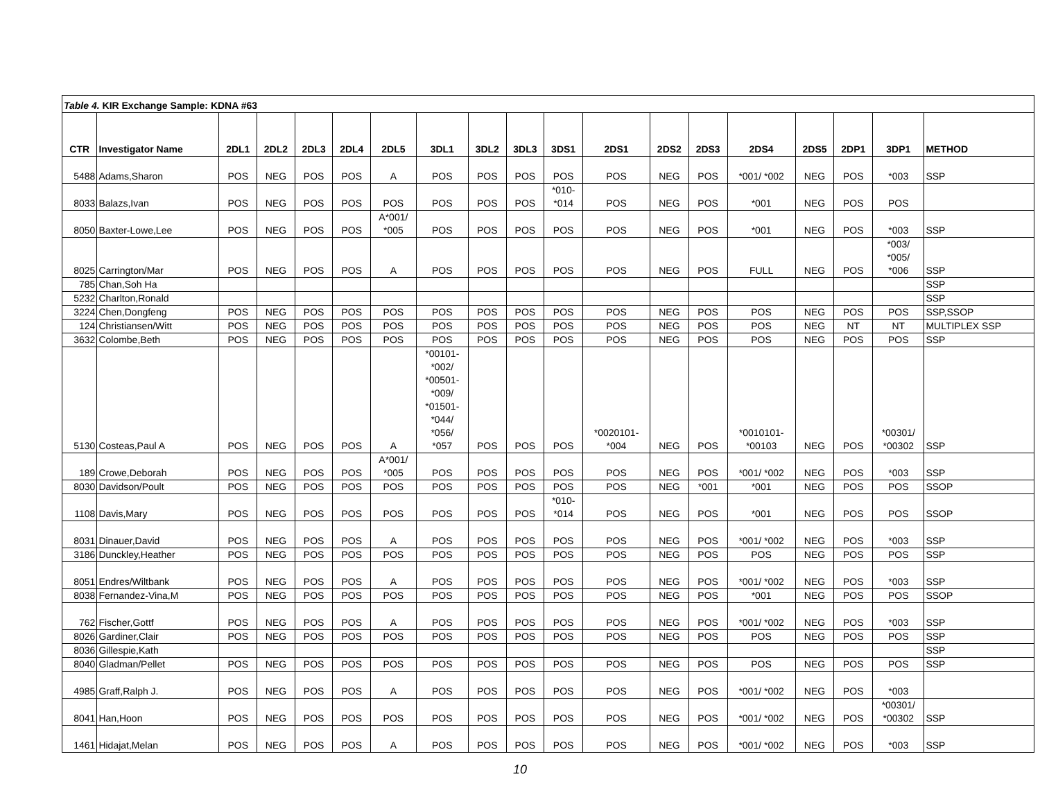| Table 4. KIR Exchange Sample: KDNA #63 | | | | | | | | | | | | | | | | | | |
| CTR | Investigator Name | 2DL1 | 2DL2 | 2DL3 | 2DL4 | 2DL5 | 3DL1 | 3DL2 | 3DL3 | 3DS1 | 2DS1 | 2DS2 | 2DS3 | 2DS4 | 2DS5 | 2DP1 | 3DP1 | METHOD |
| 5488 | Adams,Sharon | POS | NEG | POS | POS | A | POS | POS | POS | POS | POS | NEG | POS | *001/ *002 | NEG | POS | *003 | SSP |
| 8033 | Balazs,Ivan | POS | NEG | POS | POS | POS | POS | POS | POS | *010- *014 | POS | NEG | POS | *001 | NEG | POS | POS | |
| 8050 | Baxter-Lowe,Lee | POS | NEG | POS | POS | A*001/ *005 | POS | POS | POS | POS | POS | NEG | POS | *001 | NEG | POS | *003 | SSP |
| 8025 | Carrington/Mar | POS | NEG | POS | POS | A | POS | POS | POS | POS | POS | NEG | POS | FULL | NEG | POS | *003/ *005/ *006 | SSP |
| 785 | Chan,Soh Ha | | | | | | | | | | | | | | | | | SSP |
| 5232 | Charlton,Ronald | | | | | | | | | | | | | | | | | SSP |
| 3224 | Chen,Dongfeng | POS | NEG | POS | POS | POS | POS | POS | POS | POS | POS | NEG | POS | POS | NEG | POS | POS | SSP,SSOP |
| 124 | Christiansen/Witt | POS | NEG | POS | POS | POS | POS | POS | POS | POS | POS | NEG | POS | POS | NEG | NT | NT | MULTIPLEX SSP |
| 3632 | Colombe,Beth | POS | NEG | POS | POS | POS | POS | POS | POS | POS | POS | NEG | POS | POS | NEG | POS | POS | SSP |
| 5130 | Costeas,Paul A | POS | NEG | POS | POS | A | *00101- *002/ *00501- *009/ *01501- *044/ *056/ *057 | POS | POS | POS | *0020101- *004 | NEG | POS | *0010101- *00103 | NEG | POS | *00301/ *00302 | SSP |
| 189 | Crowe,Deborah | POS | NEG | POS | POS | A*001/ *005 | POS | POS | POS | POS | POS | NEG | POS | *001/ *002 | NEG | POS | *003 | SSP |
| 8030 | Davidson/Poult | POS | NEG | POS | POS | POS | POS | POS | POS | POS | POS | NEG | *001 | *001 | NEG | POS | POS | SSOP |
| 1108 | Davis,Mary | POS | NEG | POS | POS | POS | POS | POS | POS | *010- *014 | POS | NEG | POS | *001 | NEG | POS | POS | SSOP |
| 8031 | Dinauer,David | POS | NEG | POS | POS | A | POS | POS | POS | POS | POS | NEG | POS | *001/ *002 | NEG | POS | *003 | SSP |
| 3186 | Dunckley,Heather | POS | NEG | POS | POS | POS | POS | POS | POS | POS | POS | NEG | POS | POS | NEG | POS | POS | SSP |
| 8051 | Endres/Wiltbank | POS | NEG | POS | POS | A | POS | POS | POS | POS | POS | NEG | POS | *001/ *002 | NEG | POS | *003 | SSP |
| 8038 | Fernandez-Vina,M | POS | NEG | POS | POS | POS | POS | POS | POS | POS | POS | NEG | POS | *001 | NEG | POS | POS | SSOP |
| 762 | Fischer,Gottf | POS | NEG | POS | POS | A | POS | POS | POS | POS | POS | NEG | POS | *001/ *002 | NEG | POS | *003 | SSP |
| 8026 | Gardiner,Clair | POS | NEG | POS | POS | POS | POS | POS | POS | POS | POS | NEG | POS | POS | NEG | POS | POS | SSP |
| 8036 | Gillespie,Kath | | | | | | | | | | | | | | | | | SSP |
| 8040 | Gladman/Pellet | POS | NEG | POS | POS | POS | POS | POS | POS | POS | POS | NEG | POS | POS | NEG | POS | POS | SSP |
| 4985 | Graff,Ralph J. | POS | NEG | POS | POS | A | POS | POS | POS | POS | POS | NEG | POS | *001/ *002 | NEG | POS | *003 | |
| 8041 | Han,Hoon | POS | NEG | POS | POS | POS | POS | POS | POS | POS | POS | NEG | POS | *001/ *002 | NEG | POS | *00301/ *00302 | SSP |
| 1461 | Hidajat,Melan | POS | NEG | POS | POS | A | POS | POS | POS | POS | POS | NEG | POS | *001/ *002 | NEG | POS | *003 | SSP |
10